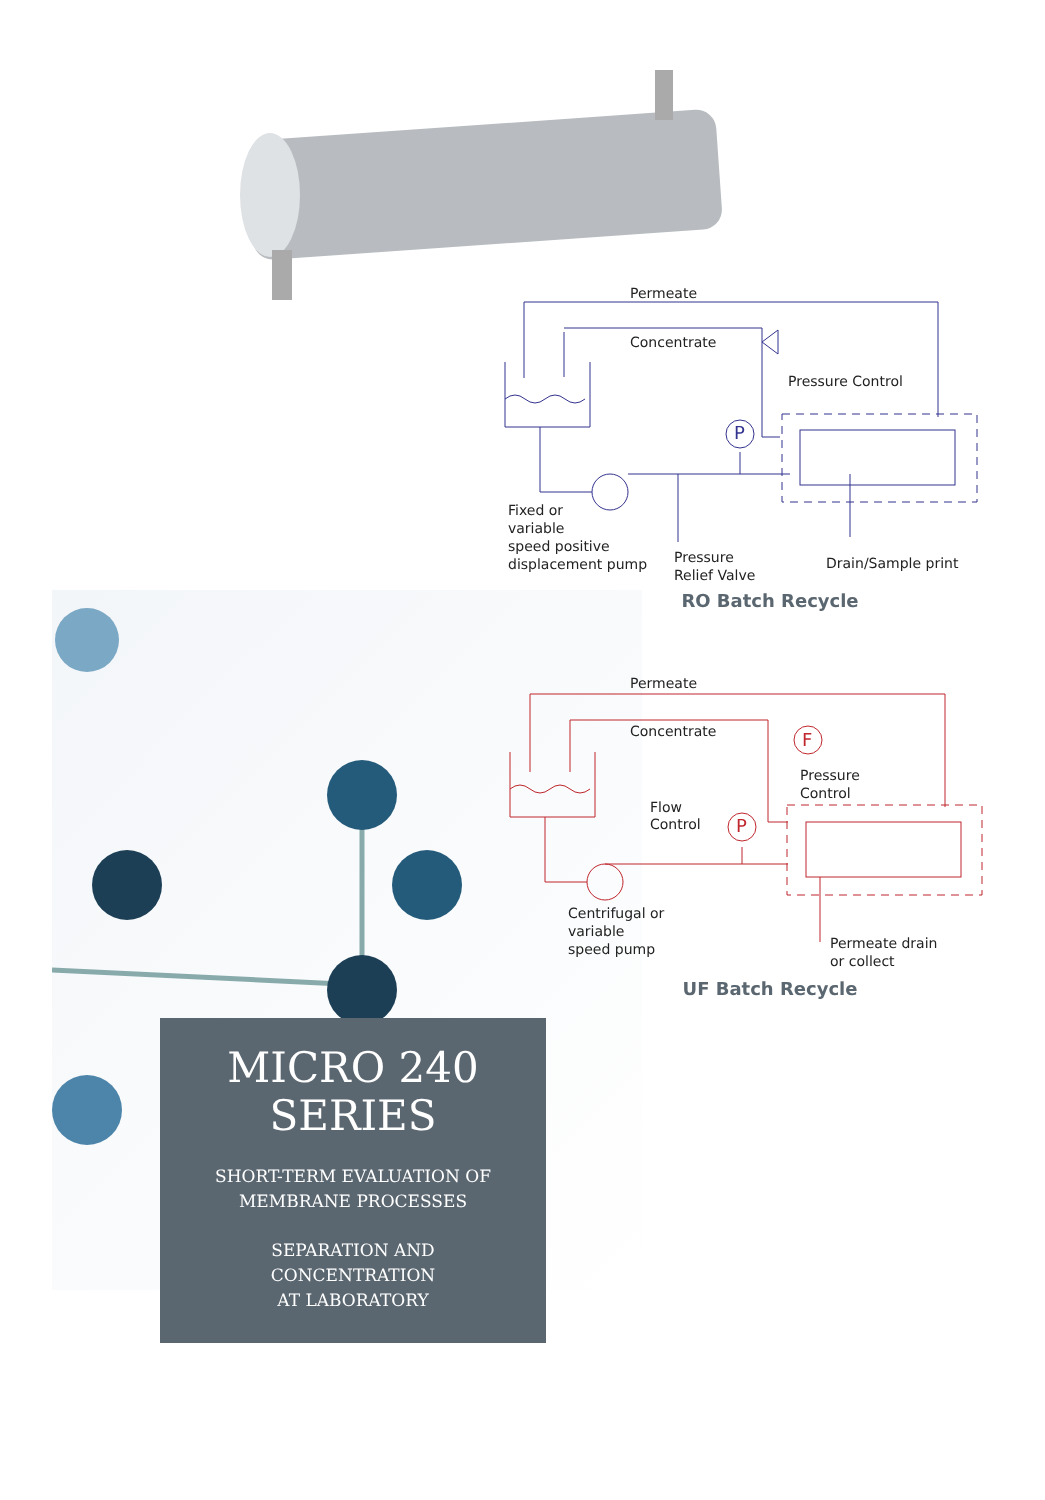Permeate
Concentrate
Pressure Control
Fixed or
variable
speed positive
displacement pump
Pressure
Relief Valve
Drain/Sample print
P
RO Batch Recycle
Permeate
Concentrate
Pressure
Control
Flow
Control
Centrifugal or
variable
speed pump
Permeate drain
or collect
P
F
UF Batch Recycle
MICRO 240
SERIES
SHORT-TERM EVALUATION OF
MEMBRANE PROCESSES
SEPARATION AND
CONCENTRATION
AT LABORATORY